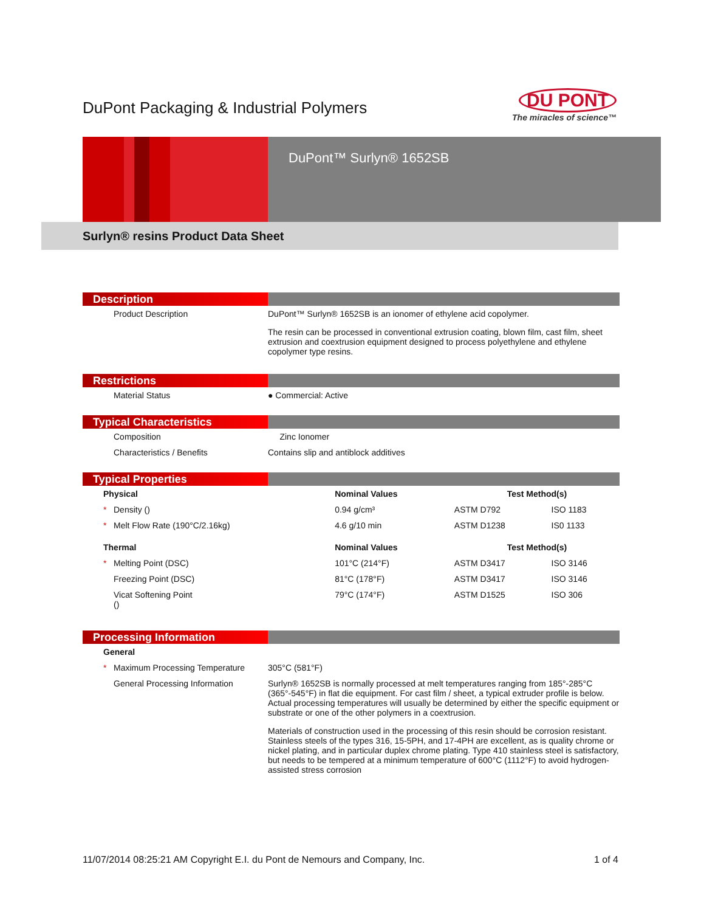DuPont Packaging & Industrial Polymers
DU PONT
The miracles of science™
DuPont™ Surlyn® 1652SB
Surlyn® resins Product Data Sheet
Description
| Product Description | DuPont™ Surlyn® 1652SB is an ionomer of ethylene acid copolymer. The resin can be processed in conventional extrusion coating, blown film, cast film, sheet extrusion and coextrusion equipment designed to process polyethylene and ethylene copolymer type resins. |
Restrictions
| Material Status | ● Commercial: Active |
Typical Characteristics
| Composition | Zinc Ionomer |
| Characteristics / Benefits | Contains slip and antiblock additives |
Typical Properties
| Physical | | Nominal Values | Test Method(s) | |
| --- | --- | --- | --- | --- |
| * | Density () | 0.94 g/cm³ | ASTM D792 | ISO 1183 |
| * | Melt Flow Rate (190°C/2.16kg) | 4.6 g/10 min | ASTM D1238 | IS0 1133 |
| Thermal | | Nominal Values | Test Method(s) | |
| * | Melting Point (DSC) | 101°C (214°F) | ASTM D3417 | ISO 3146 |
| | Freezing Point (DSC) | 81°C (178°F) | ASTM D3417 | ISO 3146 |
| | Vicat Softening Point () | 79°C (174°F) | ASTM D1525 | ISO 306 |
Processing Information
| General | | |
| --- | --- | --- |
| * | Maximum Processing Temperature | 305°C (581°F) |
| | General Processing Information | Surlyn® 1652SB is normally processed at melt temperatures ranging from 185°-285°C (365°-545°F) in flat die equipment. For cast film / sheet, a typical extruder profile is below. Actual processing temperatures will usually be determined by either the specific equipment or substrate or one of the other polymers in a coextrusion. Materials of construction used in the processing of this resin should be corrosion resistant. Stainless steels of the types 316, 15-5PH, and 17-4PH are excellent, as is quality chrome or nickel plating, and in particular duplex chrome plating. Type 410 stainless steel is satisfactory, but needs to be tempered at a minimum temperature of 600°C (1112°F) to avoid hydrogen-assisted stress corrosion |
11/07/2014 08:25:21 AM Copyright E.I. du Pont de Nemours and Company, Inc. 1 of 4